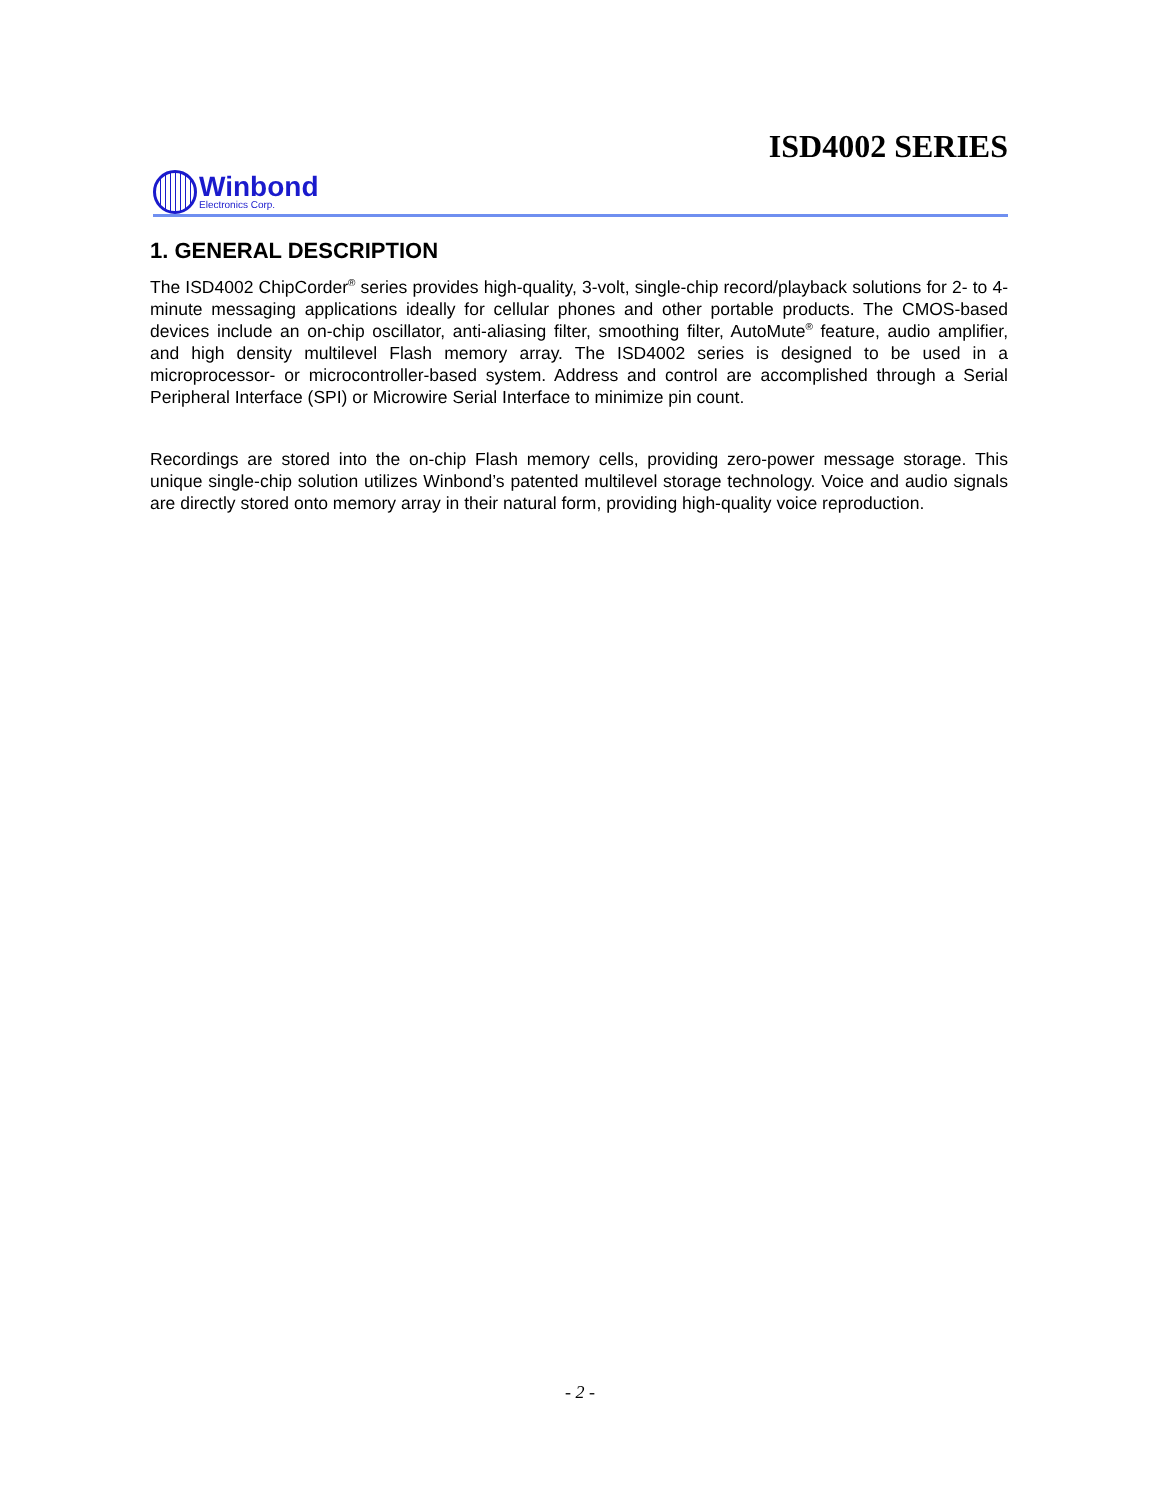ISD4002 SERIES
Winbond
Electronics Corp.
1. GENERAL DESCRIPTION
The ISD4002 ChipCorder<sup>®</sup> series provides high-quality, 3-volt, single-chip record/playback solutions for 2- to 4-minute messaging applications ideally for cellular phones and other portable products. The CMOS-based devices include an on-chip oscillator, anti-aliasing filter, smoothing filter, AutoMute<sup>®</sup> feature, audio amplifier, and high density multilevel Flash memory array. The ISD4002 series is designed to be used in a microprocessor- or microcontroller-based system. Address and control are accomplished through a Serial Peripheral Interface (SPI) or Microwire Serial Interface to minimize pin count.
Recordings are stored into the on-chip Flash memory cells, providing zero-power message storage. This unique single-chip solution utilizes Winbond’s patented multilevel storage technology. Voice and audio signals are directly stored onto memory array in their natural form, providing high-quality voice reproduction.
- 2 -